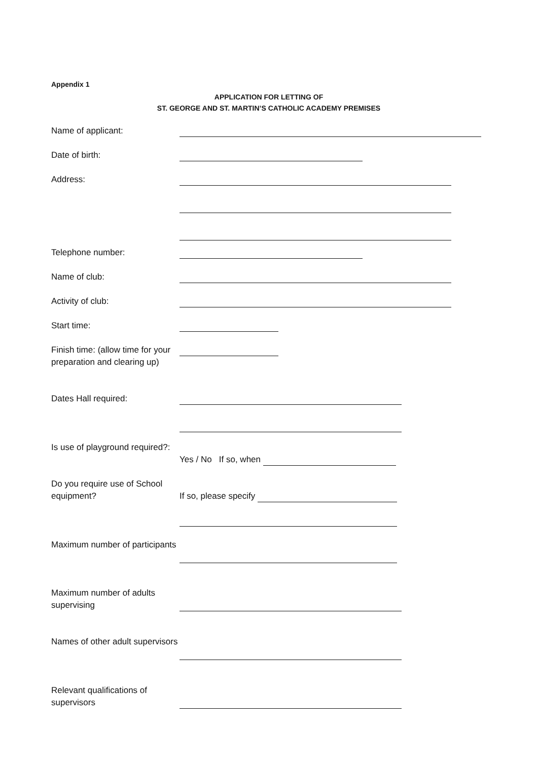Appendix 1
APPLICATION FOR LETTING OF
ST. GEORGE AND ST. MARTIN’S CATHOLIC ACADEMY PREMISES
Name of applicant:
Date of birth:
Address:
Telephone number:
Name of club:
Activity of club:
Start time:
Finish time: (allow time for your preparation and clearing up)
Dates Hall required:
Is use of playground required?:
Yes / No If so, when
Do you require use of School equipment?
If so, please specify
Maximum number of participants
Maximum number of adults supervising
Names of other adult supervisors
Relevant qualifications of supervisors